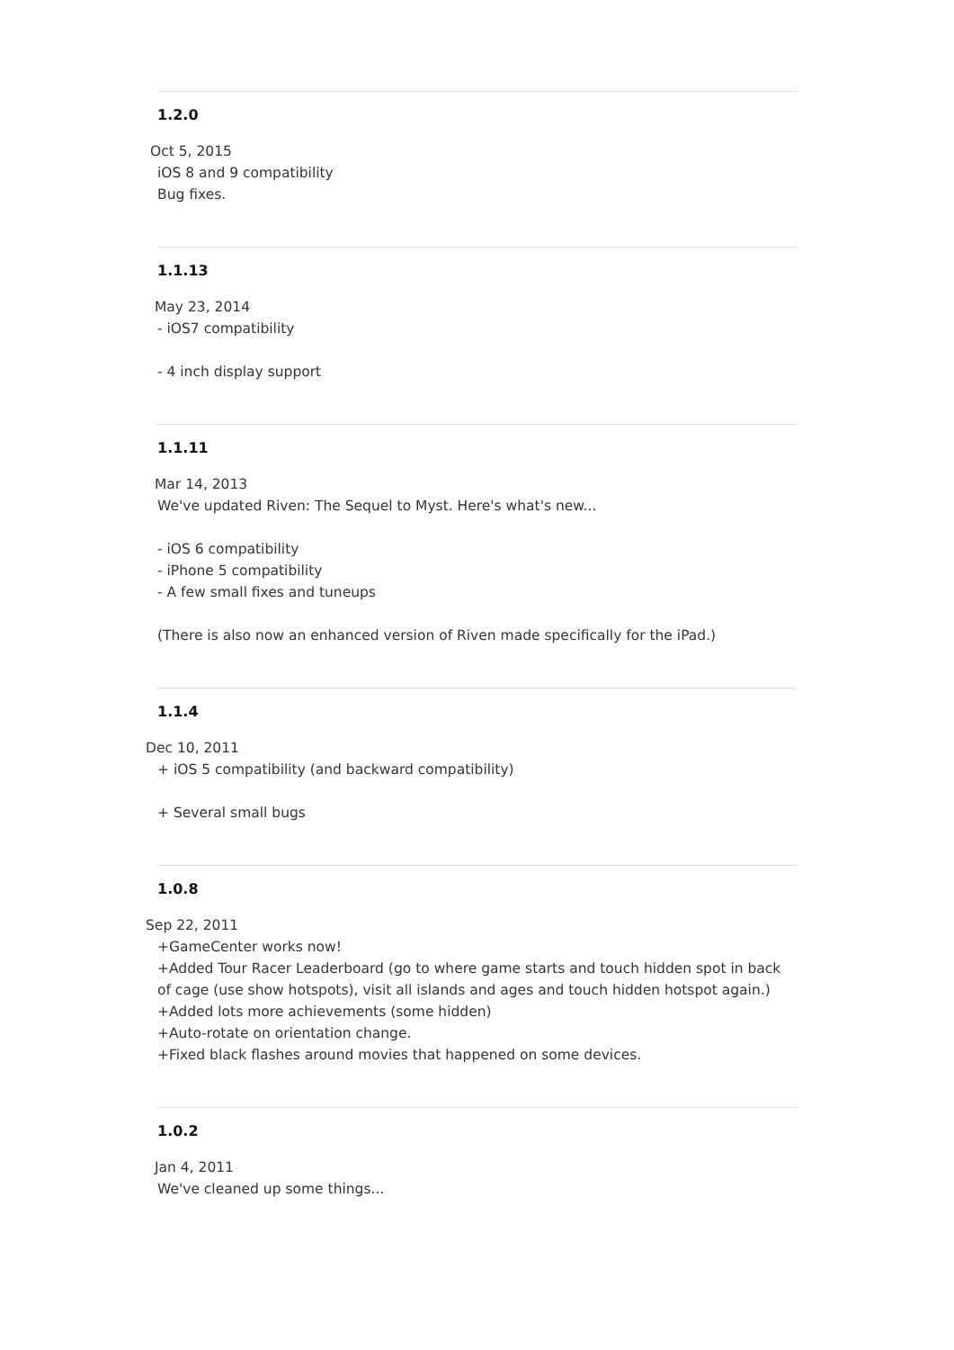1.2.0
Oct 5, 2015
iOS 8 and 9 compatibility
Bug fixes.
1.1.13
May 23, 2014
- iOS7 compatibility
- 4 inch display support
1.1.11
Mar 14, 2013
We've updated Riven: The Sequel to Myst. Here's what's new...
- iOS 6 compatibility
- iPhone 5 compatibility
- A few small fixes and tuneups
(There is also now an enhanced version of Riven made specifically for the iPad.)
1.1.4
Dec 10, 2011
+ iOS 5 compatibility (and backward compatibility)
+ Several small bugs
1.0.8
Sep 22, 2011
+GameCenter works now!
+Added Tour Racer Leaderboard (go to where game starts and touch hidden spot in back of cage (use show hotspots), visit all islands and ages and touch hidden hotspot again.)
+Added lots more achievements (some hidden)
+Auto-rotate on orientation change.
+Fixed black flashes around movies that happened on some devices.
1.0.2
Jan 4, 2011
We've cleaned up some things...